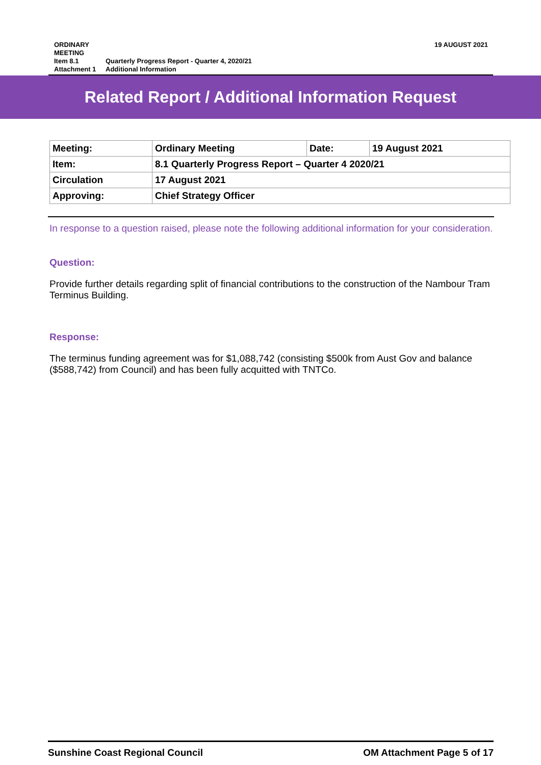19 AUGUST 2021 ORDINARY MEETING
Item 8.1 Quarterly Progress Report - Quarter 4, 2020/21
Attachment 1 Additional Information
Related Report / Additional Information Request
| Meeting: | Ordinary Meeting | Date: | 19 August 2021 |
| Item: | 8.1 Quarterly Progress Report – Quarter 4 2020/21 | | |
| Circulation | 17 August 2021 | | |
| Approving: | Chief Strategy Officer | | |
In response to a question raised, please note the following additional information for your consideration.
Question:
Provide further details regarding split of financial contributions to the construction of the Nambour Tram Terminus Building.
Response:
The terminus funding agreement was for $1,088,742 (consisting $500k from Aust Gov and balance ($588,742) from Council) and has been fully acquitted with TNTCo.
OM Attachment Page 5 of 17 Sunshine Coast Regional Council